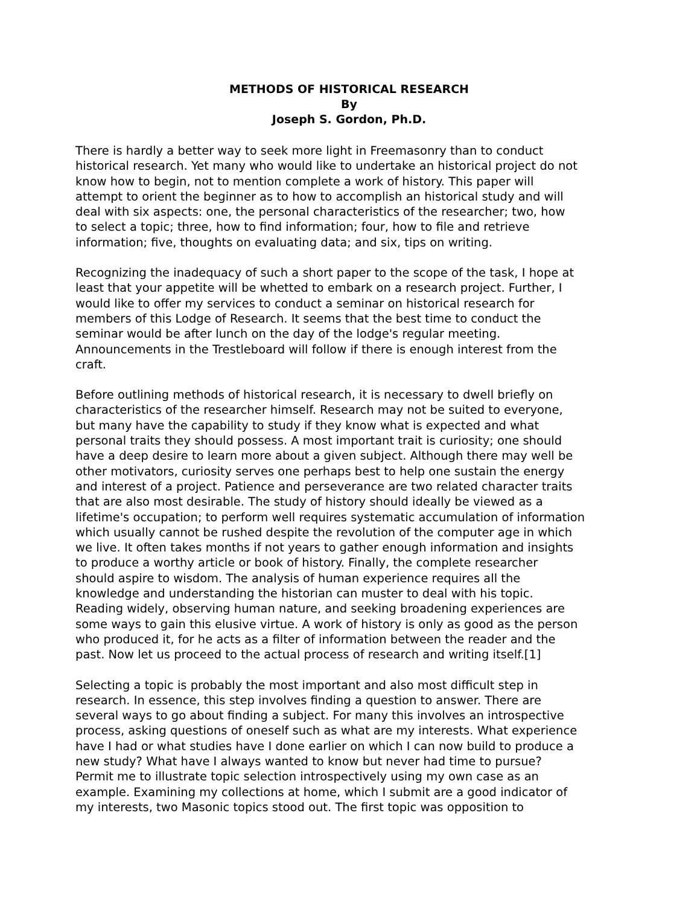METHODS OF HISTORICAL RESEARCH
By
Joseph S. Gordon, Ph.D.
There is hardly a better way to seek more light in Freemasonry than to conduct historical research. Yet many who would like to undertake an historical project do not know how to begin, not to mention complete a work of history. This paper will attempt to orient the beginner as to how to accomplish an historical study and will deal with six aspects: one, the personal characteristics of the researcher; two, how to select a topic; three, how to find information; four, how to file and retrieve information; five, thoughts on evaluating data; and six, tips on writing.
Recognizing the inadequacy of such a short paper to the scope of the task, I hope at least that your appetite will be whetted to embark on a research project. Further, I would like to offer my services to conduct a seminar on historical research for members of this Lodge of Research. It seems that the best time to conduct the seminar would be after lunch on the day of the lodge's regular meeting. Announcements in the Trestleboard will follow if there is enough interest from the craft.
Before outlining methods of historical research, it is necessary to dwell briefly on characteristics of the researcher himself. Research may not be suited to everyone, but many have the capability to study if they know what is expected and what personal traits they should possess. A most important trait is curiosity; one should have a deep desire to learn more about a given subject. Although there may well be other motivators, curiosity serves one perhaps best to help one sustain the energy and interest of a project. Patience and perseverance are two related character traits that are also most desirable. The study of history should ideally be viewed as a lifetime's occupation; to perform well requires systematic accumulation of information which usually cannot be rushed despite the revolution of the computer age in which we live. It often takes months if not years to gather enough information and insights to produce a worthy article or book of history. Finally, the complete researcher should aspire to wisdom. The analysis of human experience requires all the knowledge and understanding the historian can muster to deal with his topic. Reading widely, observing human nature, and seeking broadening experiences are some ways to gain this elusive virtue. A work of history is only as good as the person who produced it, for he acts as a filter of information between the reader and the past. Now let us proceed to the actual process of research and writing itself.[1]
Selecting a topic is probably the most important and also most difficult step in research. In essence, this step involves finding a question to answer. There are several ways to go about finding a subject. For many this involves an introspective process, asking questions of oneself such as what are my interests. What experience have I had or what studies have I done earlier on which I can now build to produce a new study? What have I always wanted to know but never had time to pursue? Permit me to illustrate topic selection introspectively using my own case as an example. Examining my collections at home, which I submit are a good indicator of my interests, two Masonic topics stood out. The first topic was opposition to